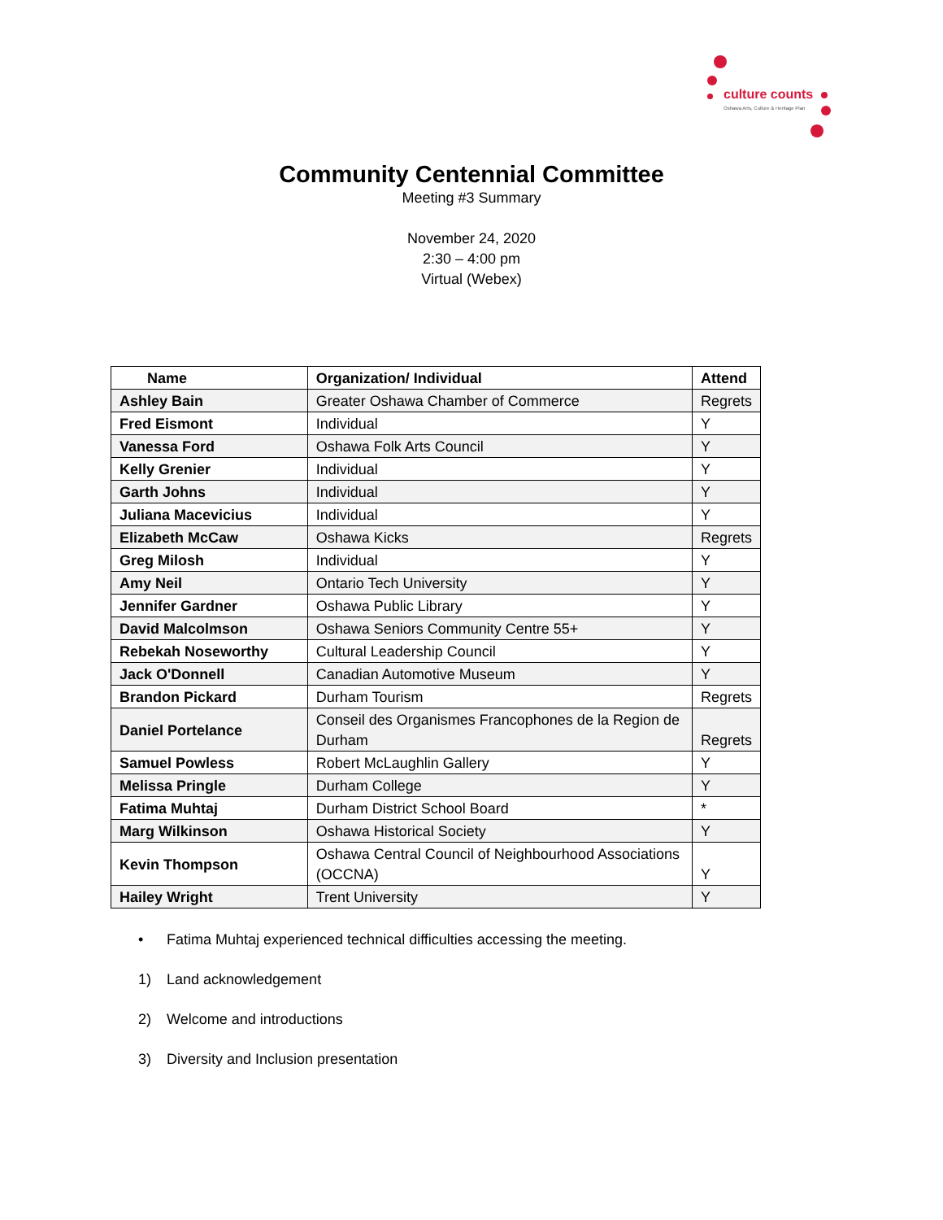culture counts
Oshawa Arts, Culture & Heritage Plan
Community Centennial Committee
Meeting #3 Summary
November 24, 2020
2:30 – 4:00 pm
Virtual (Webex)
| Name | Organization/ Individual | Attend |
| --- | --- | --- |
| Ashley Bain | Greater Oshawa Chamber of Commerce | Regrets |
| Fred Eismont | Individual | Y |
| Vanessa Ford | Oshawa Folk Arts Council | Y |
| Kelly Grenier | Individual | Y |
| Garth Johns | Individual | Y |
| Juliana Macevicius | Individual | Y |
| Elizabeth McCaw | Oshawa Kicks | Regrets |
| Greg Milosh | Individual | Y |
| Amy Neil | Ontario Tech University | Y |
| Jennifer Gardner | Oshawa Public Library | Y |
| David Malcolmson | Oshawa Seniors Community Centre 55+ | Y |
| Rebekah Noseworthy | Cultural Leadership Council | Y |
| Jack O'Donnell | Canadian Automotive Museum | Y |
| Brandon Pickard | Durham Tourism | Regrets |
| Daniel Portelance | Conseil des Organismes Francophones de la Region de Durham | Regrets |
| Samuel Powless | Robert McLaughlin Gallery | Y |
| Melissa Pringle | Durham College | Y |
| Fatima Muhtaj | Durham District School Board | * |
| Marg Wilkinson | Oshawa Historical Society | Y |
| Kevin Thompson | Oshawa Central Council of Neighbourhood Associations (OCCNA) | Y |
| Hailey Wright | Trent University | Y |
• Fatima Muhtaj experienced technical difficulties accessing the meeting.
1) Land acknowledgement
2) Welcome and introductions
3) Diversity and Inclusion presentation